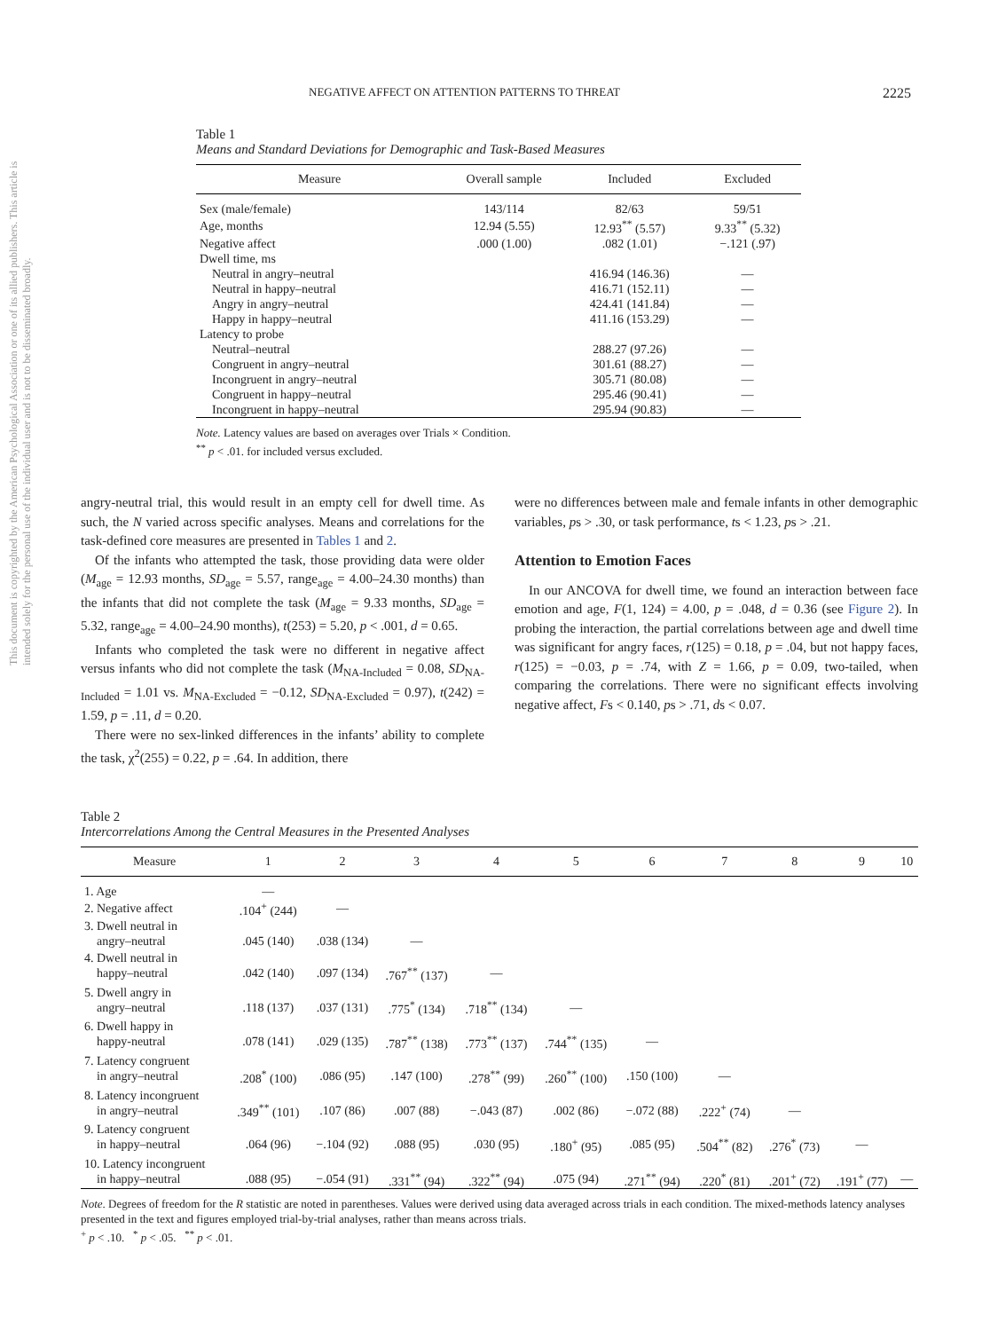This document is copyrighted by the American Psychological Association or one of its allied publishers. This article is intended solely for the personal use of the individual user and is not to be disseminated broadly.
NEGATIVE AFFECT ON ATTENTION PATTERNS TO THREAT 2225
Table 1
Means and Standard Deviations for Demographic and Task-Based Measures
| Measure | Overall sample | Included | Excluded |
| --- | --- | --- | --- |
| Sex (male/female) | 143/114 | 82/63 | 59/51 |
| Age, months | 12.94 (5.55) | 12.93<sup>**</sup> (5.57) | 9.33<sup>**</sup> (5.32) |
| Negative affect | .000 (1.00) | .082 (1.01) | −.121 (.97) |
| Dwell time, ms | | | |
| Neutral in angry–neutral | | 416.94 (146.36) | — |
| Neutral in happy–neutral | | 416.71 (152.11) | — |
| Angry in angry–neutral | | 424.41 (141.84) | — |
| Happy in happy–neutral | | 411.16 (153.29) | — |
| Latency to probe | | | |
| Neutral–neutral | | 288.27 (97.26) | — |
| Congruent in angry–neutral | | 301.61 (88.27) | — |
| Incongruent in angry–neutral | | 305.71 (80.08) | — |
| Congruent in happy–neutral | | 295.46 (90.41) | — |
| Incongruent in happy–neutral | | 295.94 (90.83) | — |
Note. Latency values are based on averages over Trials × Condition.
<sup>**</sup> p < .01. for included versus excluded.
angry-neutral trial, this would result in an empty cell for dwell time. As such, the N varied across specific analyses. Means and correlations for the task-defined core measures are presented in Tables 1 and 2.
Of the infants who attempted the task, those providing data were older (M<sub>age</sub> = 12.93 months, SD<sub>age</sub> = 5.57, range<sub>age</sub> = 4.00–24.30 months) than the infants that did not complete the task (M<sub>age</sub> = 9.33 months, SD<sub>age</sub> = 5.32, range<sub>age</sub> = 4.00–24.90 months), t(253) = 5.20, p < .001, d = 0.65.
Infants who completed the task were no different in negative affect versus infants who did not complete the task (M<sub>NA-Included</sub> = 0.08, SD<sub>NA-Included</sub> = 1.01 vs. M<sub>NA-Excluded</sub> = −0.12, SD<sub>NA-Excluded</sub> = 0.97), t(242) = 1.59, p = .11, d = 0.20.
There were no sex-linked differences in the infants’ ability to complete the task, χ<sup>2</sup>(255) = 0.22, p = .64. In addition, there
were no differences between male and female infants in other demographic variables, ps > .30, or task performance, ts < 1.23, ps > .21.
Attention to Emotion Faces
In our ANCOVA for dwell time, we found an interaction between face emotion and age, F(1, 124) = 4.00, p = .048, d = 0.36 (see Figure 2). In probing the interaction, the partial correlations between age and dwell time was significant for angry faces, r(125) = 0.18, p = .04, but not happy faces, r(125) = −0.03, p = .74, with Z = 1.66, p = 0.09, two-tailed, when comparing the correlations. There were no significant effects involving negative affect, Fs < 0.140, ps > .71, ds < 0.07.
Table 2
Intercorrelations Among the Central Measures in the Presented Analyses
| Measure | 1 | 2 | 3 | 4 | 5 | 6 | 7 | 8 | 9 | 10 |
| --- | --- | --- | --- | --- | --- | --- | --- | --- | --- | --- |
| 1. Age | — | | | | | | | | | |
| 2. Negative affect | .104<sup>+</sup> (244) | — | | | | | | | | |
| 3. Dwell neutral in angry–neutral | .045 (140) | .038 (134) | — | | | | | | | |
| 4. Dwell neutral in happy–neutral | .042 (140) | .097 (134) | .767<sup>**</sup> (137) | — | | | | | | |
| 5. Dwell angry in angry–neutral | .118 (137) | .037 (131) | .775<sup>*</sup> (134) | .718<sup>**</sup> (134) | — | | | | | |
| 6. Dwell happy in happy-neutral | .078 (141) | .029 (135) | .787<sup>**</sup> (138) | .773<sup>**</sup> (137) | .744<sup>**</sup> (135) | — | | | | |
| 7. Latency congruent in angry–neutral | .208<sup>*</sup> (100) | .086 (95) | .147 (100) | .278<sup>**</sup> (99) | .260<sup>**</sup> (100) | .150 (100) | — | | | |
| 8. Latency incongruent in angry–neutral | .349<sup>**</sup> (101) | .107 (86) | .007 (88) | −.043 (87) | .002 (86) | −.072 (88) | .222<sup>+</sup> (74) | — | | |
| 9. Latency congruent in happy–neutral | .064 (96) | −.104 (92) | .088 (95) | .030 (95) | .180<sup>+</sup> (95) | .085 (95) | .504<sup>**</sup> (82) | .276<sup>*</sup> (73) | — | |
| 10. Latency incongruent in happy–neutral | .088 (95) | −.054 (91) | .331<sup>**</sup> (94) | .322<sup>**</sup> (94) | .075 (94) | .271<sup>**</sup> (94) | .220<sup>*</sup> (81) | .201<sup>+</sup> (72) | .191<sup>+</sup> (77) | — |
Note. Degrees of freedom for the R statistic are noted in parentheses. Values were derived using data averaged across trials in each condition. The mixed-methods latency analyses presented in the text and figures employed trial-by-trial analyses, rather than means across trials.
<sup>+</sup> p < .10. <sup>*</sup> p < .05. <sup>**</sup> p < .01.